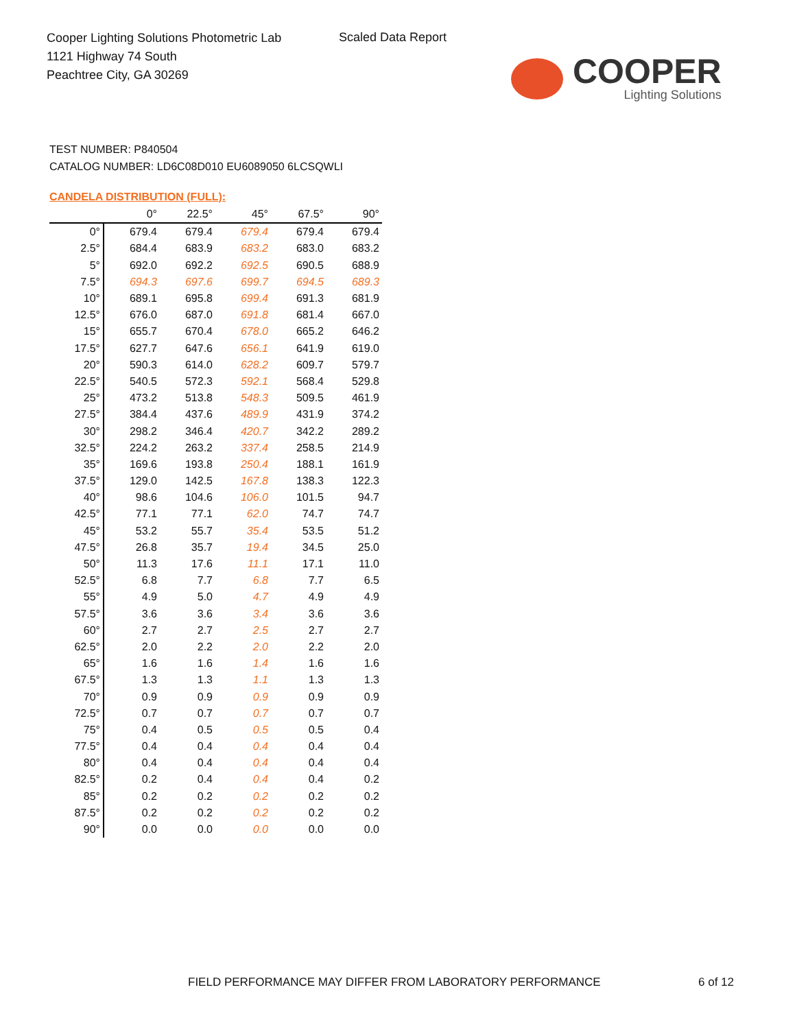Cooper Lighting Solutions Photometric Lab
1121 Highway 74 South
Peachtree City, GA 30269
Scaled Data Report
COOPER
Lighting Solutions
TEST NUMBER: P840504
CATALOG NUMBER: LD6C08D010 EU6089050 6LCSQWLI
CANDELA DISTRIBUTION (FULL):
| | 0° | 22.5° | 45° | 67.5° | 90° |
| --- | --- | --- | --- | --- | --- |
| 0° | 679.4 | 679.4 | 679.4 | 679.4 | 679.4 |
| 2.5° | 684.4 | 683.9 | 683.2 | 683.0 | 683.2 |
| 5° | 692.0 | 692.2 | 692.5 | 690.5 | 688.9 |
| 7.5° | 694.3 | 697.6 | 699.7 | 694.5 | 689.3 |
| 10° | 689.1 | 695.8 | 699.4 | 691.3 | 681.9 |
| 12.5° | 676.0 | 687.0 | 691.8 | 681.4 | 667.0 |
| 15° | 655.7 | 670.4 | 678.0 | 665.2 | 646.2 |
| 17.5° | 627.7 | 647.6 | 656.1 | 641.9 | 619.0 |
| 20° | 590.3 | 614.0 | 628.2 | 609.7 | 579.7 |
| 22.5° | 540.5 | 572.3 | 592.1 | 568.4 | 529.8 |
| 25° | 473.2 | 513.8 | 548.3 | 509.5 | 461.9 |
| 27.5° | 384.4 | 437.6 | 489.9 | 431.9 | 374.2 |
| 30° | 298.2 | 346.4 | 420.7 | 342.2 | 289.2 |
| 32.5° | 224.2 | 263.2 | 337.4 | 258.5 | 214.9 |
| 35° | 169.6 | 193.8 | 250.4 | 188.1 | 161.9 |
| 37.5° | 129.0 | 142.5 | 167.8 | 138.3 | 122.3 |
| 40° | 98.6 | 104.6 | 106.0 | 101.5 | 94.7 |
| 42.5° | 77.1 | 77.1 | 62.0 | 74.7 | 74.7 |
| 45° | 53.2 | 55.7 | 35.4 | 53.5 | 51.2 |
| 47.5° | 26.8 | 35.7 | 19.4 | 34.5 | 25.0 |
| 50° | 11.3 | 17.6 | 11.1 | 17.1 | 11.0 |
| 52.5° | 6.8 | 7.7 | 6.8 | 7.7 | 6.5 |
| 55° | 4.9 | 5.0 | 4.7 | 4.9 | 4.9 |
| 57.5° | 3.6 | 3.6 | 3.4 | 3.6 | 3.6 |
| 60° | 2.7 | 2.7 | 2.5 | 2.7 | 2.7 |
| 62.5° | 2.0 | 2.2 | 2.0 | 2.2 | 2.0 |
| 65° | 1.6 | 1.6 | 1.4 | 1.6 | 1.6 |
| 67.5° | 1.3 | 1.3 | 1.1 | 1.3 | 1.3 |
| 70° | 0.9 | 0.9 | 0.9 | 0.9 | 0.9 |
| 72.5° | 0.7 | 0.7 | 0.7 | 0.7 | 0.7 |
| 75° | 0.4 | 0.5 | 0.5 | 0.5 | 0.4 |
| 77.5° | 0.4 | 0.4 | 0.4 | 0.4 | 0.4 |
| 80° | 0.4 | 0.4 | 0.4 | 0.4 | 0.4 |
| 82.5° | 0.2 | 0.4 | 0.4 | 0.4 | 0.2 |
| 85° | 0.2 | 0.2 | 0.2 | 0.2 | 0.2 |
| 87.5° | 0.2 | 0.2 | 0.2 | 0.2 | 0.2 |
| 90° | 0.0 | 0.0 | 0.0 | 0.0 | 0.0 |
FIELD PERFORMANCE MAY DIFFER FROM LABORATORY PERFORMANCE
6 of 12